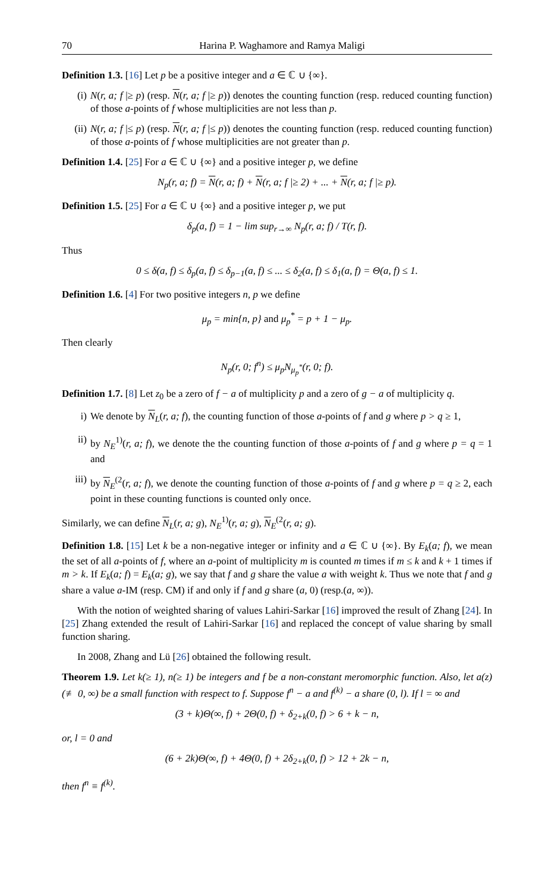70 Harina P. Waghamore and Ramya Maligi
Definition 1.3. [16] Let p be a positive integer and a ∈ ℂ ∪ {∞}.
(i) N(r, a; f |≥ p) (resp. N(r, a; f |≥ p)) denotes the counting function (resp. reduced counting function) of those a-points of f whose multiplicities are not less than p.
(ii) N(r, a; f |≤ p) (resp. N(r, a; f |≤ p)) denotes the counting function (resp. reduced counting function) of those a-points of f whose multiplicities are not greater than p.
Definition 1.4. [25] For a ∈ ℂ ∪ {∞} and a positive integer p, we define
N<sub>p</sub>(r, a; f) = N(r, a; f) + N(r, a; f |≥ 2) + ... + N(r, a; f |≥ p).
Definition 1.5. [25] For a ∈ ℂ ∪ {∞} and a positive integer p, we put
δ<sub>p</sub>(a, f) = 1 − lim sup<sub>r→∞</sub> N<sub>p</sub>(r, a; f) / T(r, f).
Thus
0 ≤ δ(a, f) ≤ δ<sub>p</sub>(a, f) ≤ δ<sub>p−1</sub>(a, f) ≤ ... ≤ δ<sub>2</sub>(a, f) ≤ δ<sub>1</sub>(a, f) = Θ(a, f) ≤ 1.
Definition 1.6. [4] For two positive integers n, p we define
μ<sub>p</sub> = min{n, p} and μ<sub>p</sub><sup>*</sup> = p + 1 − μ<sub>p</sub>.
Then clearly
N<sub>p</sub>(r, 0; f<sup>n</sup>) ≤ μ<sub>p</sub>N<sub>μ<sub>p</sub><sup>*</sup></sub>(r, 0; f).
Definition 1.7. [8] Let z<sub>0</sub> be a zero of f − a of multiplicity p and a zero of g − a of multiplicity q.
i) We denote by N<sub>L</sub>(r, a; f), the counting function of those a-points of f and g where p > q ≥ 1,
ii) by N<sub>E</sub><sup>1)</sup>(r, a; f), we denote the the counting function of those a-points of f and g where p = q = 1 and
iii) by N<sub>E</sub><sup>(2</sup>(r, a; f), we denote the counting function of those a-points of f and g where p = q ≥ 2, each point in these counting functions is counted only once.
Similarly, we can define N<sub>L</sub>(r, a; g), N<sub>E</sub><sup>1)</sup>(r, a; g), N<sub>E</sub><sup>(2</sup>(r, a; g).
Definition 1.8. [15] Let k be a non-negative integer or infinity and a ∈ ℂ ∪ {∞}. By E<sub>k</sub>(a; f), we mean the set of all a-points of f, where an a-point of multiplicity m is counted m times if m ≤ k and k + 1 times if m > k. If E<sub>k</sub>(a; f) = E<sub>k</sub>(a; g), we say that f and g share the value a with weight k. Thus we note that f and g share a value a-IM (resp. CM) if and only if f and g share (a, 0) (resp.(a, ∞)).
With the notion of weighted sharing of values Lahiri-Sarkar [16] improved the result of Zhang [24]. In [25] Zhang extended the result of Lahiri-Sarkar [16] and replaced the concept of value sharing by small function sharing.
In 2008, Zhang and Lü [26] obtained the following result.
Theorem 1.9. Let k(≥ 1), n(≥ 1) be integers and f be a non-constant meromorphic function. Also, let a(z)(≢ 0, ∞) be a small function with respect to f. Suppose f<sup>n</sup> − a and f<sup>(k)</sup> − a share (0, l). If l = ∞ and
(3 + k)Θ(∞, f) + 2Θ(0, f) + δ<sub>2+k</sub>(0, f) > 6 + k − n,
or, l = 0 and
(6 + 2k)Θ(∞, f) + 4Θ(0, f) + 2δ<sub>2+k</sub>(0, f) > 12 + 2k − n,
then f<sup>n</sup> ≡ f<sup>(k)</sup>.